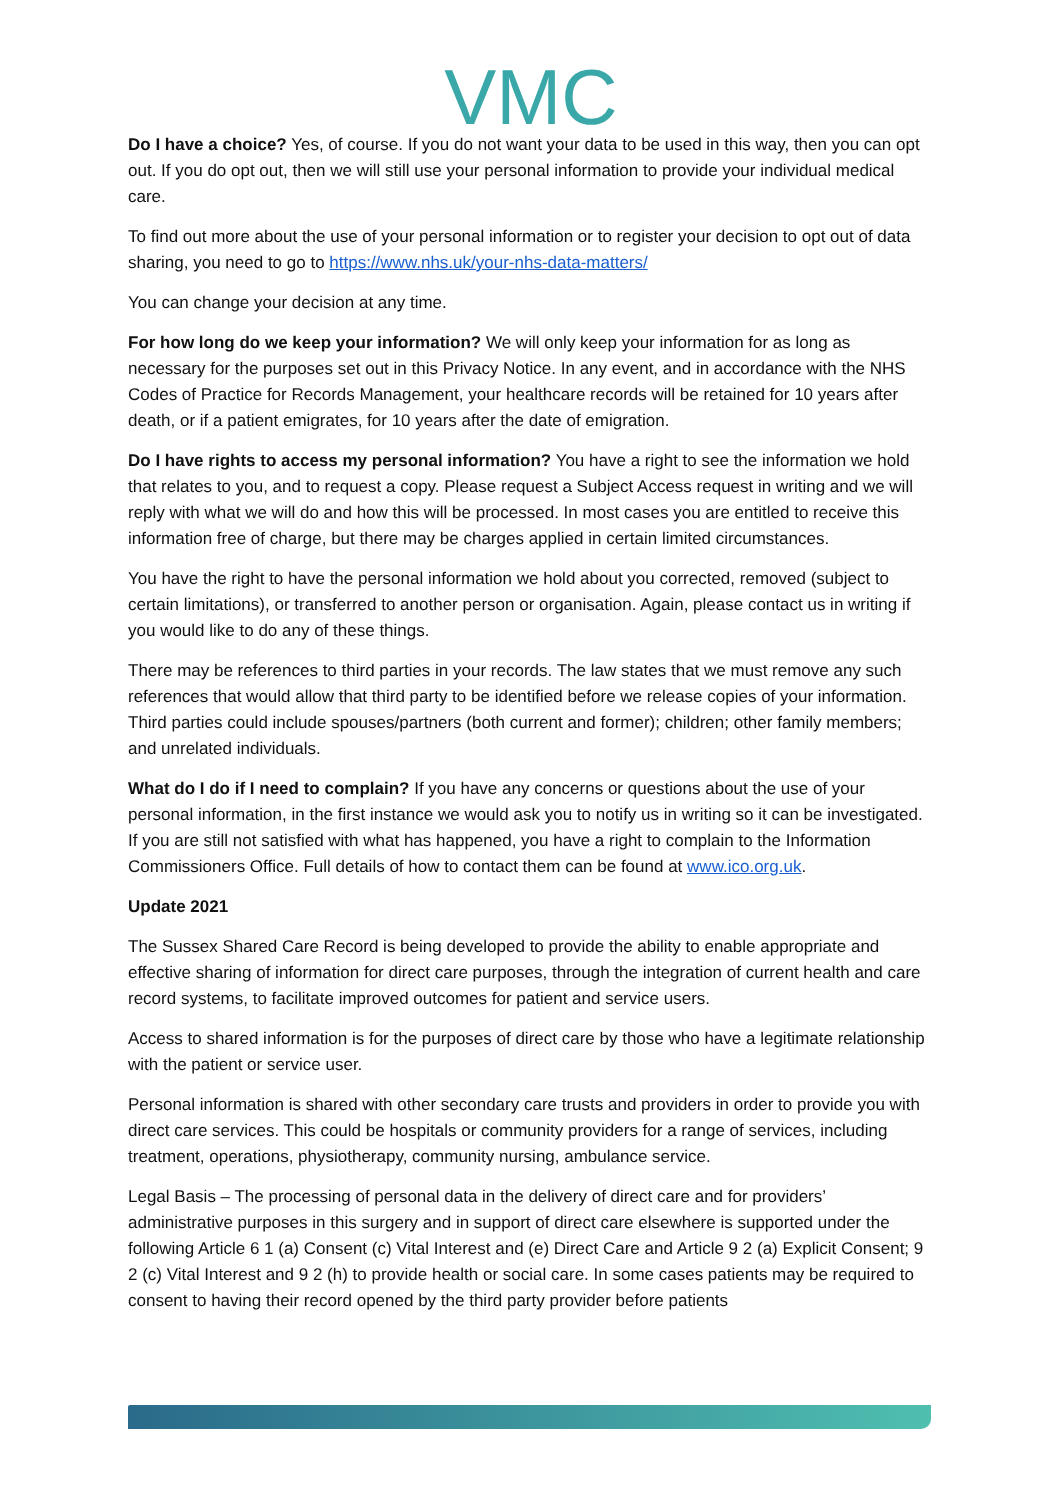VMC
Do I have a choice? Yes, of course. If you do not want your data to be used in this way, then you can opt out. If you do opt out, then we will still use your personal information to provide your individual medical care.
To find out more about the use of your personal information or to register your decision to opt out of data sharing, you need to go to https://www.nhs.uk/your-nhs-data-matters/
You can change your decision at any time.
For how long do we keep your information? We will only keep your information for as long as necessary for the purposes set out in this Privacy Notice. In any event, and in accordance with the NHS Codes of Practice for Records Management, your healthcare records will be retained for 10 years after death, or if a patient emigrates, for 10 years after the date of emigration.
Do I have rights to access my personal information? You have a right to see the information we hold that relates to you, and to request a copy. Please request a Subject Access request in writing and we will reply with what we will do and how this will be processed. In most cases you are entitled to receive this information free of charge, but there may be charges applied in certain limited circumstances.
You have the right to have the personal information we hold about you corrected, removed (subject to certain limitations), or transferred to another person or organisation. Again, please contact us in writing if you would like to do any of these things.
There may be references to third parties in your records. The law states that we must remove any such references that would allow that third party to be identified before we release copies of your information. Third parties could include spouses/partners (both current and former); children; other family members; and unrelated individuals.
What do I do if I need to complain? If you have any concerns or questions about the use of your personal information, in the first instance we would ask you to notify us in writing so it can be investigated. If you are still not satisfied with what has happened, you have a right to complain to the Information Commissioners Office. Full details of how to contact them can be found at www.ico.org.uk.
Update 2021
The Sussex Shared Care Record is being developed to provide the ability to enable appropriate and effective sharing of information for direct care purposes, through the integration of current health and care record systems, to facilitate improved outcomes for patient and service users.
Access to shared information is for the purposes of direct care by those who have a legitimate relationship with the patient or service user.
Personal information is shared with other secondary care trusts and providers in order to provide you with direct care services. This could be hospitals or community providers for a range of services, including treatment, operations, physiotherapy, community nursing, ambulance service.
Legal Basis – The processing of personal data in the delivery of direct care and for providers’ administrative purposes in this surgery and in support of direct care elsewhere is supported under the following Article 6 1 (a) Consent (c) Vital Interest and (e) Direct Care and Article 9 2 (a) Explicit Consent; 9 2 (c) Vital Interest and 9 2 (h) to provide health or social care. In some cases patients may be required to consent to having their record opened by the third party provider before patients